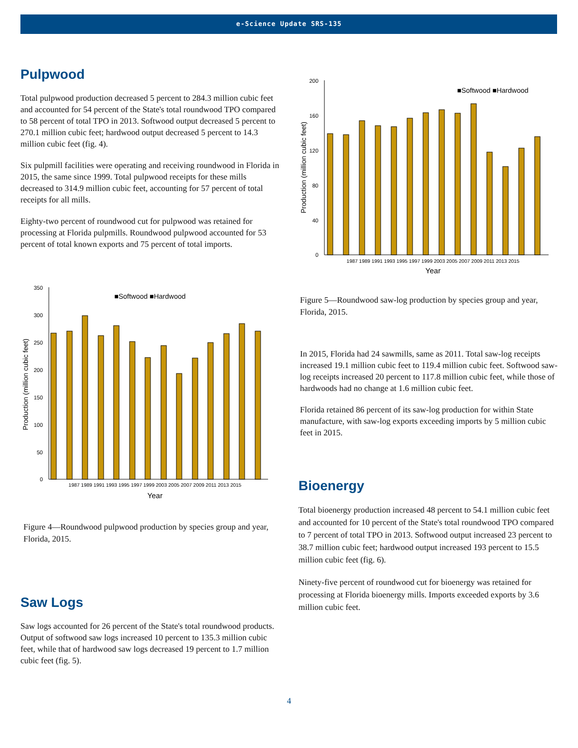e-Science Update SRS-135
Pulpwood
Total pulpwood production decreased 5 percent to 284.3 million cubic feet and accounted for 54 percent of the State's total roundwood TPO compared to 58 percent of total TPO in 2013. Softwood output decreased 5 percent to 270.1 million cubic feet; hardwood output decreased 5 percent to 14.3 million cubic feet (fig. 4).
Six pulpmill facilities were operating and receiving roundwood in Florida in 2015, the same since 1999. Total pulpwood receipts for these mills decreased to 314.9 million cubic feet, accounting for 57 percent of total receipts for all mills.
Eighty-two percent of roundwood cut for pulpwood was retained for processing at Florida pulpmills. Roundwood pulpwood accounted for 53 percent of total known exports and 75 percent of total imports.
■Softwood ■Hardwood
350
300
250
200
150
100
50
0
Production (million cubic feet)
1987 1989 1991 1993 1995 1997 1999 2003 2005 2007 2009 2011 2013 2015
Year
Figure 4—Roundwood pulpwood production by species group and year, Florida, 2015.
Saw Logs
Saw logs accounted for 26 percent of the State's total roundwood products. Output of softwood saw logs increased 10 percent to 135.3 million cubic feet, while that of hardwood saw logs decreased 19 percent to 1.7 million cubic feet (fig. 5).
■Softwood ■Hardwood
200
160
120
80
40
0
Production (million cubic feet)
1987 1989 1991 1993 1995 1997 1999 2003 2005 2007 2009 2011 2013 2015
Year
Figure 5—Roundwood saw-log production by species group and year, Florida, 2015.
In 2015, Florida had 24 sawmills, same as 2011. Total saw-log receipts increased 19.1 million cubic feet to 119.4 million cubic feet. Softwood saw-log receipts increased 20 percent to 117.8 million cubic feet, while those of hardwoods had no change at 1.6 million cubic feet.
Florida retained 86 percent of its saw-log production for within State manufacture, with saw-log exports exceeding imports by 5 million cubic feet in 2015.
Bioenergy
Total bioenergy production increased 48 percent to 54.1 million cubic feet and accounted for 10 percent of the State's total roundwood TPO compared to 7 percent of total TPO in 2013. Softwood output increased 23 percent to 38.7 million cubic feet; hardwood output increased 193 percent to 15.5 million cubic feet (fig. 6).
Ninety-five percent of roundwood cut for bioenergy was retained for processing at Florida bioenergy mills. Imports exceeded exports by 3.6 million cubic feet.
4